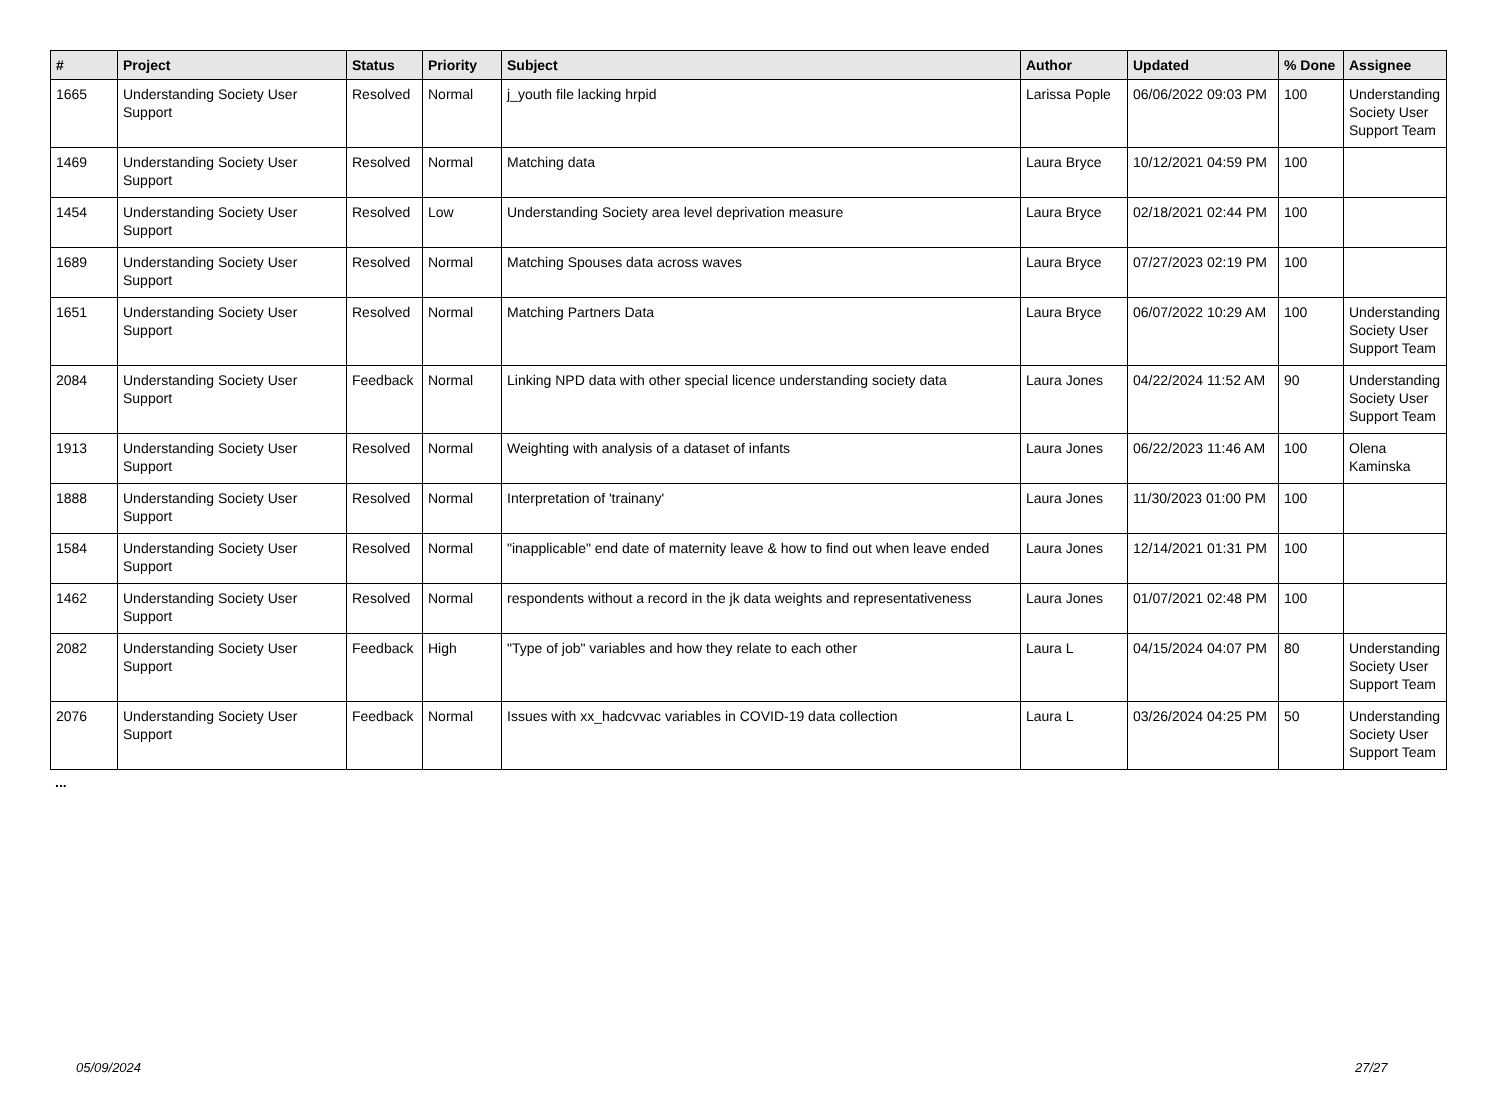| # | Project | Status | Priority | Subject | Author | Updated | % Done | Assignee |
| --- | --- | --- | --- | --- | --- | --- | --- | --- |
| 1665 | Understanding Society User Support | Resolved | Normal | j_youth file lacking hrpid | Larissa Pople | 06/06/2022 09:03 PM | 100 | Understanding Society User Support Team |
| 1469 | Understanding Society User Support | Resolved | Normal | Matching data | Laura Bryce | 10/12/2021 04:59 PM | 100 | |
| 1454 | Understanding Society User Support | Resolved | Low | Understanding Society area level deprivation measure | Laura Bryce | 02/18/2021 02:44 PM | 100 | |
| 1689 | Understanding Society User Support | Resolved | Normal | Matching Spouses data across waves | Laura Bryce | 07/27/2023 02:19 PM | 100 | |
| 1651 | Understanding Society User Support | Resolved | Normal | Matching Partners Data | Laura Bryce | 06/07/2022 10:29 AM | 100 | Understanding Society User Support Team |
| 2084 | Understanding Society User Support | Feedback | Normal | Linking NPD data with other special licence understanding society data | Laura Jones | 04/22/2024 11:52 AM | 90 | Understanding Society User Support Team |
| 1913 | Understanding Society User Support | Resolved | Normal | Weighting with analysis of a dataset of infants | Laura Jones | 06/22/2023 11:46 AM | 100 | Olena Kaminska |
| 1888 | Understanding Society User Support | Resolved | Normal | Interpretation of 'trainany' | Laura Jones | 11/30/2023 01:00 PM | 100 | |
| 1584 | Understanding Society User Support | Resolved | Normal | "inapplicable" end date of maternity leave & how to find out when leave ended | Laura Jones | 12/14/2021 01:31 PM | 100 | |
| 1462 | Understanding Society User Support | Resolved | Normal | respondents without a record in the jk data weights and representativeness | Laura Jones | 01/07/2021 02:48 PM | 100 | |
| 2082 | Understanding Society User Support | Feedback | High | "Type of job" variables and how they relate to each other | Laura L | 04/15/2024 04:07 PM | 80 | Understanding Society User Support Team |
| 2076 | Understanding Society User Support | Feedback | Normal | Issues with xx_hadcvvac variables in COVID-19 data collection | Laura L | 03/26/2024 04:25 PM | 50 | Understanding Society User Support Team |
...
05/09/2024 27/27